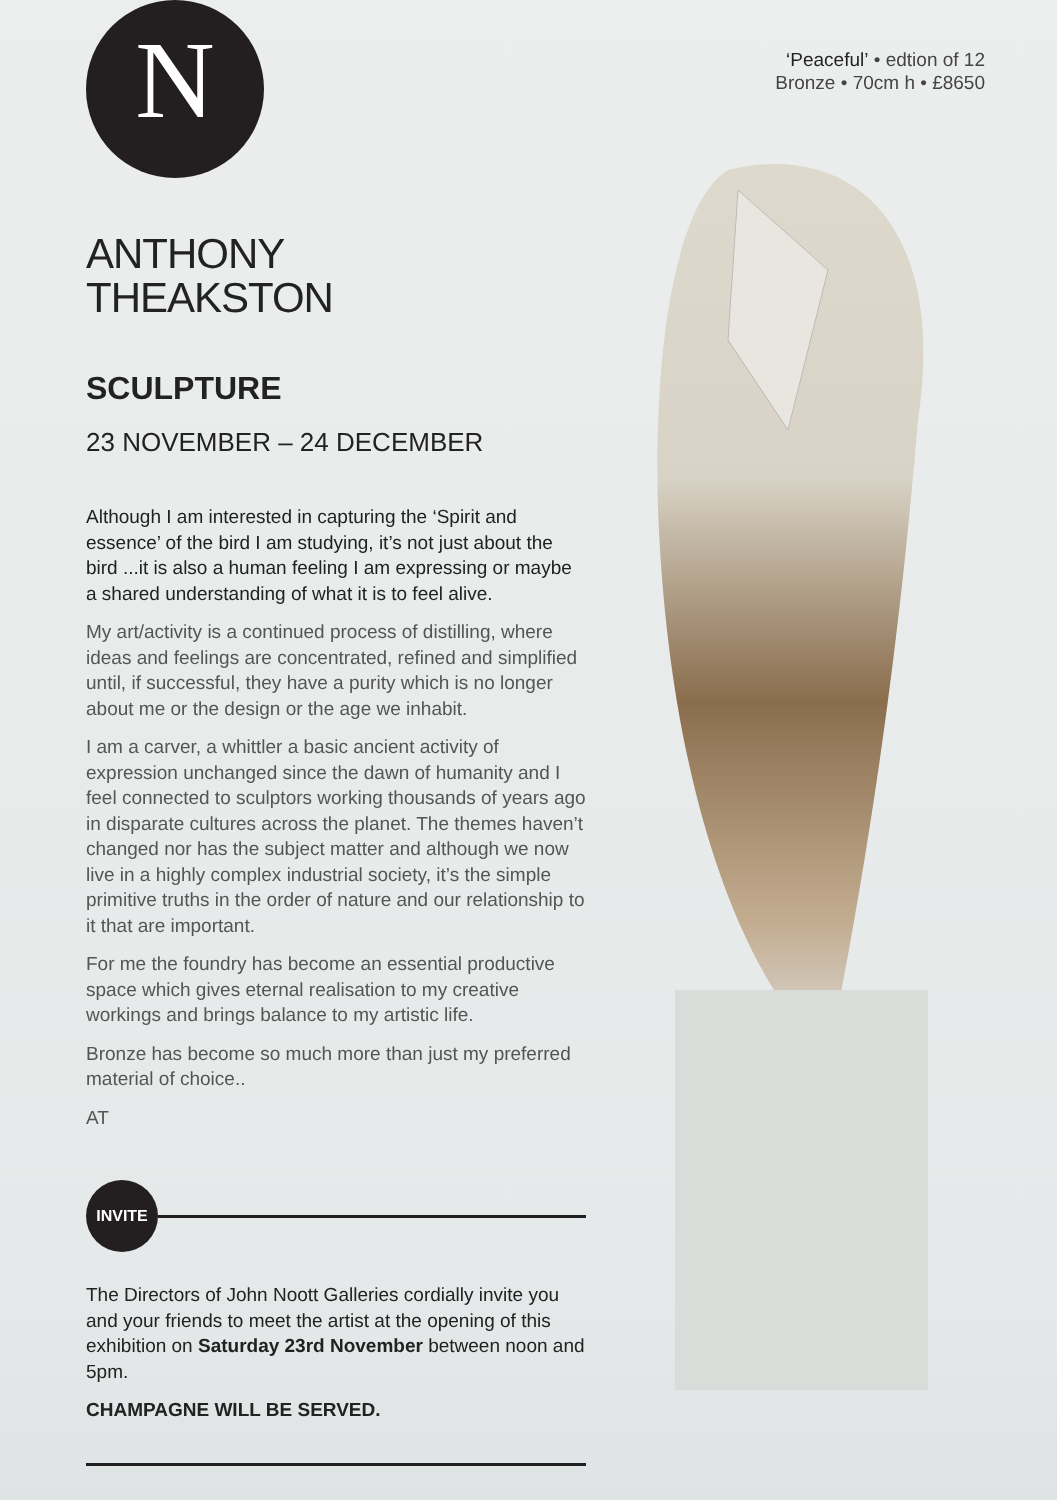N
‘Peaceful’ • edtion of 12
Bronze • 70cm h • £8650
ANTHONY
THEAKSTON
SCULPTURE
23 NOVEMBER – 24 DECEMBER
Although I am interested in capturing the ‘Spirit and essence’ of the bird I am studying, it’s not just about the bird ...it is also a human feeling I am expressing or maybe a shared understanding of what it is to feel alive.
My art/activity is a continued process of distilling, where ideas and feelings are concentrated, refined and simplified until, if successful, they have a purity which is no longer about me or the design or the age we inhabit.
I am a carver, a whittler a basic ancient activity of expression unchanged since the dawn of humanity and I feel connected to sculptors working thousands of years ago in disparate cultures across the planet. The themes haven’t changed nor has the subject matter and although we now live in a highly complex industrial society, it’s the simple primitive truths in the order of nature and our relationship to it that are important.
For me the foundry has become an essential productive space which gives eternal realisation to my creative workings and brings balance to my artistic life.
Bronze has become so much more than just my preferred material of choice..
AT
INVITE
The Directors of John Noott Galleries cordially invite you and your friends to meet the artist at the opening of this exhibition on Saturday 23rd November between noon and 5pm.
CHAMPAGNE WILL BE SERVED.